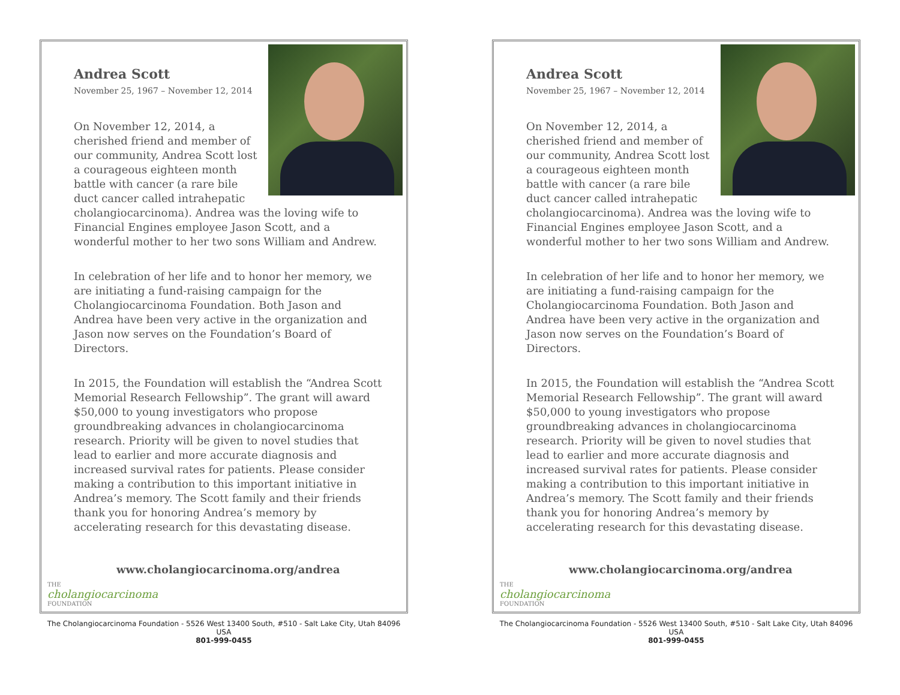Andrea Scott
November 25, 1967 – November 12, 2014
On November 12, 2014, a cherished friend and member of our community, Andrea Scott lost a courageous eighteen month battle with cancer (a rare bile duct cancer called intrahepatic cholangiocarcinoma). Andrea was the loving wife to Financial Engines employee Jason Scott, and a wonderful mother to her two sons William and Andrew.
In celebration of her life and to honor her memory, we are initiating a fund-raising campaign for the Cholangiocarcinoma Foundation. Both Jason and Andrea have been very active in the organization and Jason now serves on the Foundation’s Board of Directors.
In 2015, the Foundation will establish the “Andrea Scott Memorial Research Fellowship”. The grant will award $50,000 to young investigators who propose groundbreaking advances in cholangiocarcinoma research. Priority will be given to novel studies that lead to earlier and more accurate diagnosis and increased survival rates for patients. Please consider making a contribution to this important initiative in Andrea’s memory. The Scott family and their friends thank you for honoring Andrea’s memory by accelerating research for this devastating disease.
www.cholangiocarcinoma.org/andrea
THE
cholangiocarcinoma
FOUNDATION
The Cholangiocarcinoma Foundation - 5526 West 13400 South, #510 - Salt Lake City, Utah 84096 USA
801-999-0455
Andrea Scott
November 25, 1967 – November 12, 2014
On November 12, 2014, a cherished friend and member of our community, Andrea Scott lost a courageous eighteen month battle with cancer (a rare bile duct cancer called intrahepatic cholangiocarcinoma). Andrea was the loving wife to Financial Engines employee Jason Scott, and a wonderful mother to her two sons William and Andrew.
In celebration of her life and to honor her memory, we are initiating a fund-raising campaign for the Cholangiocarcinoma Foundation. Both Jason and Andrea have been very active in the organization and Jason now serves on the Foundation’s Board of Directors.
In 2015, the Foundation will establish the “Andrea Scott Memorial Research Fellowship”. The grant will award $50,000 to young investigators who propose groundbreaking advances in cholangiocarcinoma research. Priority will be given to novel studies that lead to earlier and more accurate diagnosis and increased survival rates for patients. Please consider making a contribution to this important initiative in Andrea’s memory. The Scott family and their friends thank you for honoring Andrea’s memory by accelerating research for this devastating disease.
www.cholangiocarcinoma.org/andrea
THE
cholangiocarcinoma
FOUNDATION
The Cholangiocarcinoma Foundation - 5526 West 13400 South, #510 - Salt Lake City, Utah 84096 USA
801-999-0455